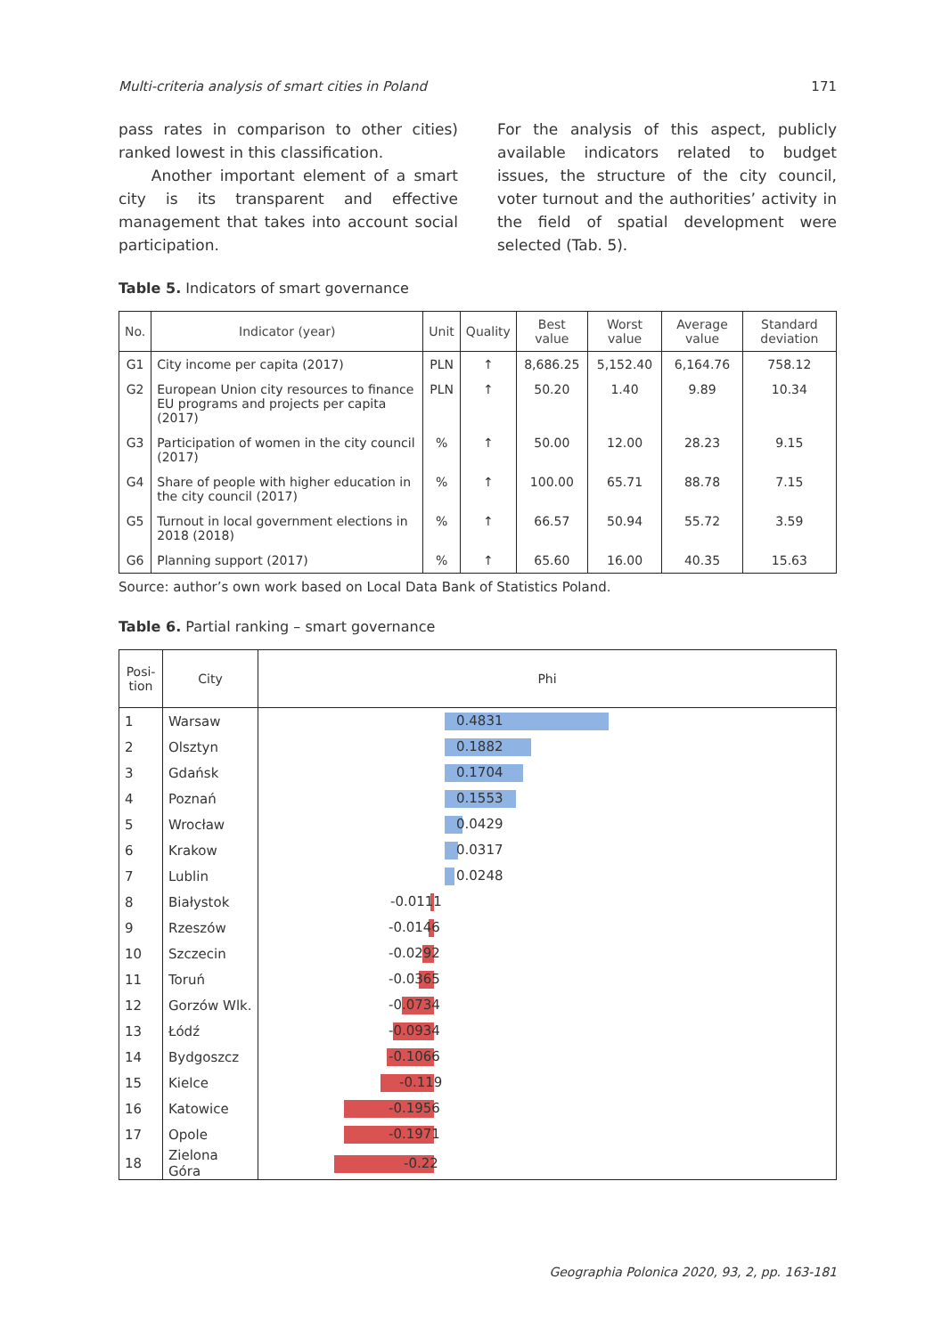Multi-criteria analysis of smart cities in Poland 171
pass rates in comparison to other cities) ranked lowest in this classification.
Another important element of a smart city is its transparent and effective management that takes into account social participation.
For the analysis of this aspect, publicly available indicators related to budget issues, the structure of the city council, voter turnout and the authorities’ activity in the field of spatial development were selected (Tab. 5).
Table 5. Indicators of smart governance
| No. | Indicator (year) | Unit | Quality | Best value | Worst value | Average value | Standard deviation |
| --- | --- | --- | --- | --- | --- | --- | --- |
| G1 | City income per capita (2017) | PLN | ↑ | 8,686.25 | 5,152.40 | 6,164.76 | 758.12 |
| G2 | European Union city resources to finance EU programs and projects per capita (2017) | PLN | ↑ | 50.20 | 1.40 | 9.89 | 10.34 |
| G3 | Participation of women in the city council (2017) | % | ↑ | 50.00 | 12.00 | 28.23 | 9.15 |
| G4 | Share of people with higher education in the city council (2017) | % | ↑ | 100.00 | 65.71 | 88.78 | 7.15 |
| G5 | Turnout in local government elections in 2018 (2018) | % | ↑ | 66.57 | 50.94 | 55.72 | 3.59 |
| G6 | Planning support (2017) | % | ↑ | 65.60 | 16.00 | 40.35 | 15.63 |
Source: author’s own work based on Local Data Bank of Statistics Poland.
Table 6. Partial ranking – smart governance
| Posi- tion | City | Phi |
| --- | --- | --- |
| 1 | Warsaw | 0.4831 |
| 2 | Olsztyn | 0.1882 |
| 3 | Gdańsk | 0.1704 |
| 4 | Poznań | 0.1553 |
| 5 | Wrocław | 0.0429 |
| 6 | Krakow | 0.0317 |
| 7 | Lublin | 0.0248 |
| 8 | Białystok | -0.0111 |
| 9 | Rzeszów | -0.0146 |
| 10 | Szczecin | -0.0292 |
| 11 | Toruń | -0.0365 |
| 12 | Gorzów Wlk. | -0.0734 |
| 13 | Łódź | -0.0934 |
| 14 | Bydgoszcz | -0.1066 |
| 15 | Kielce | -0.119 |
| 16 | Katowice | -0.1956 |
| 17 | Opole | -0.1971 |
| 18 | Zielona Góra | -0.22 |
Geographia Polonica 2020, 93, 2, pp. 163-181